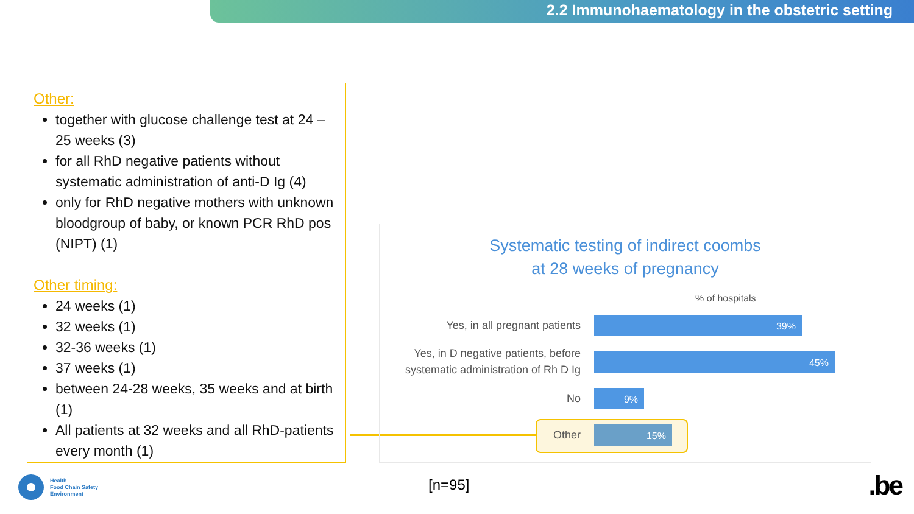2.2 Immunohaematology in the obstetric setting
Other:
together with glucose challenge test at 24 – 25 weeks (3)
for all RhD negative patients without systematic administration of anti-D Ig (4)
only for RhD negative mothers with unknown bloodgroup of baby, or known PCR RhD pos (NIPT) (1)
Other timing:
24 weeks (1)
32 weeks (1)
32-36 weeks (1)
37 weeks (1)
between 24-28 weeks, 35 weeks and at birth (1)
All patients at 32 weeks and all RhD-patients every month (1)
Systematic testing of indirect coombs
at 28 weeks of pregnancy
% of hospitals
Yes, in all pregnant patients
39%
Yes, in D negative patients, before systematic administration of Rh D Ig
45%
No
9%
Other
15%
[n=95]
Health
Food Chain Safety
Environment
.be